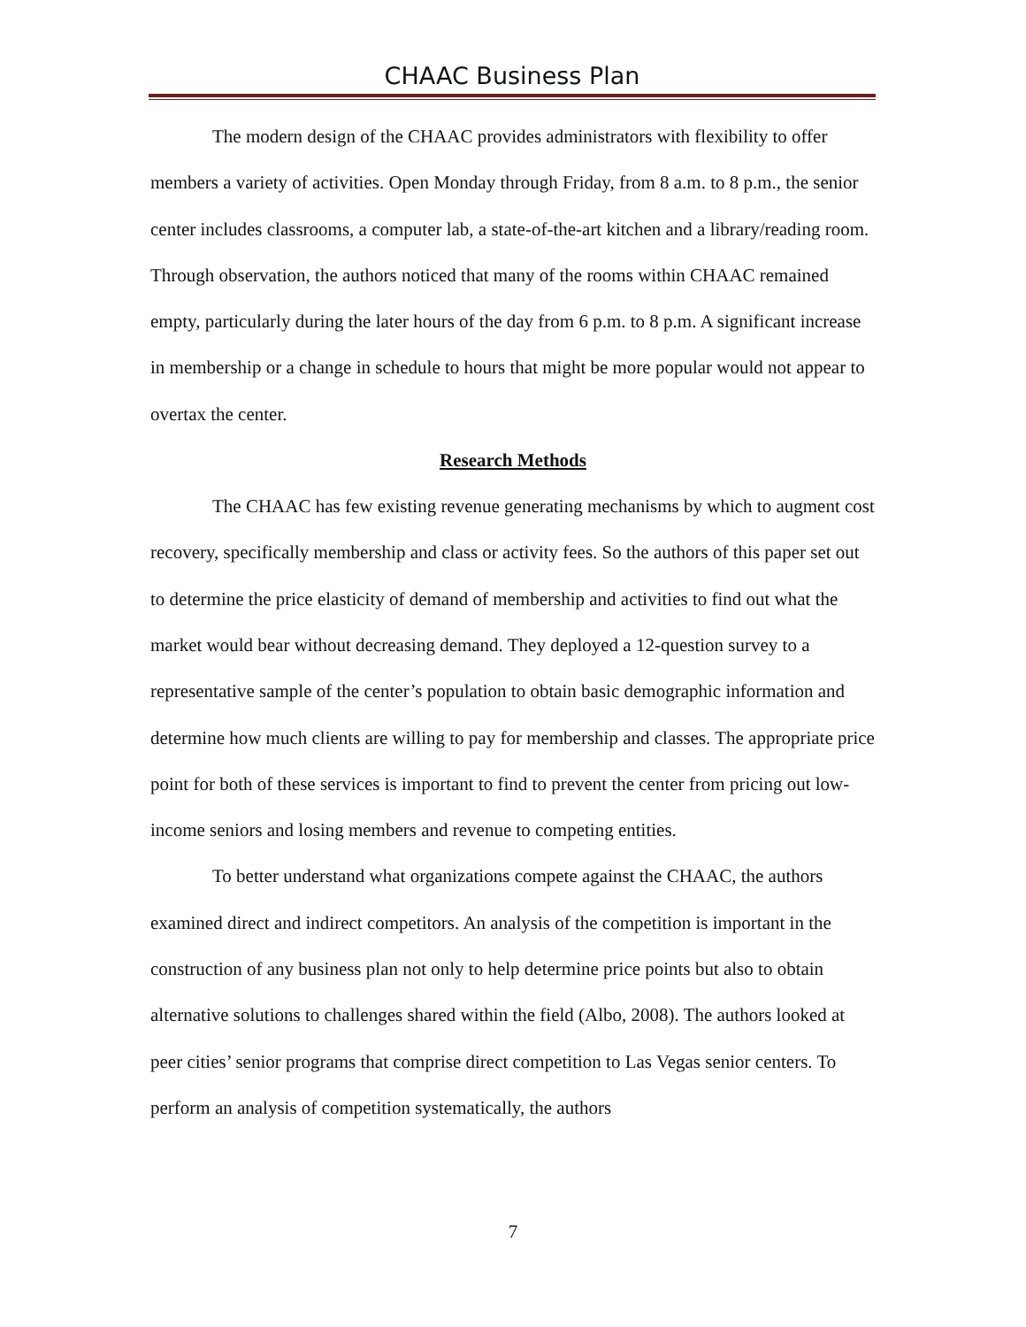CHAAC Business Plan
The modern design of the CHAAC provides administrators with flexibility to offer members a variety of activities. Open Monday through Friday, from 8 a.m. to 8 p.m., the senior center includes classrooms, a computer lab, a state-of-the-art kitchen and a library/reading room. Through observation, the authors noticed that many of the rooms within CHAAC remained empty, particularly during the later hours of the day from 6 p.m. to 8 p.m. A significant increase in membership or a change in schedule to hours that might be more popular would not appear to overtax the center.
Research Methods
The CHAAC has few existing revenue generating mechanisms by which to augment cost recovery, specifically membership and class or activity fees. So the authors of this paper set out to determine the price elasticity of demand of membership and activities to find out what the market would bear without decreasing demand. They deployed a 12-question survey to a representative sample of the center’s population to obtain basic demographic information and determine how much clients are willing to pay for membership and classes. The appropriate price point for both of these services is important to find to prevent the center from pricing out low-income seniors and losing members and revenue to competing entities.
To better understand what organizations compete against the CHAAC, the authors examined direct and indirect competitors. An analysis of the competition is important in the construction of any business plan not only to help determine price points but also to obtain alternative solutions to challenges shared within the field (Albo, 2008). The authors looked at peer cities’ senior programs that comprise direct competition to Las Vegas senior centers. To perform an analysis of competition systematically, the authors
7